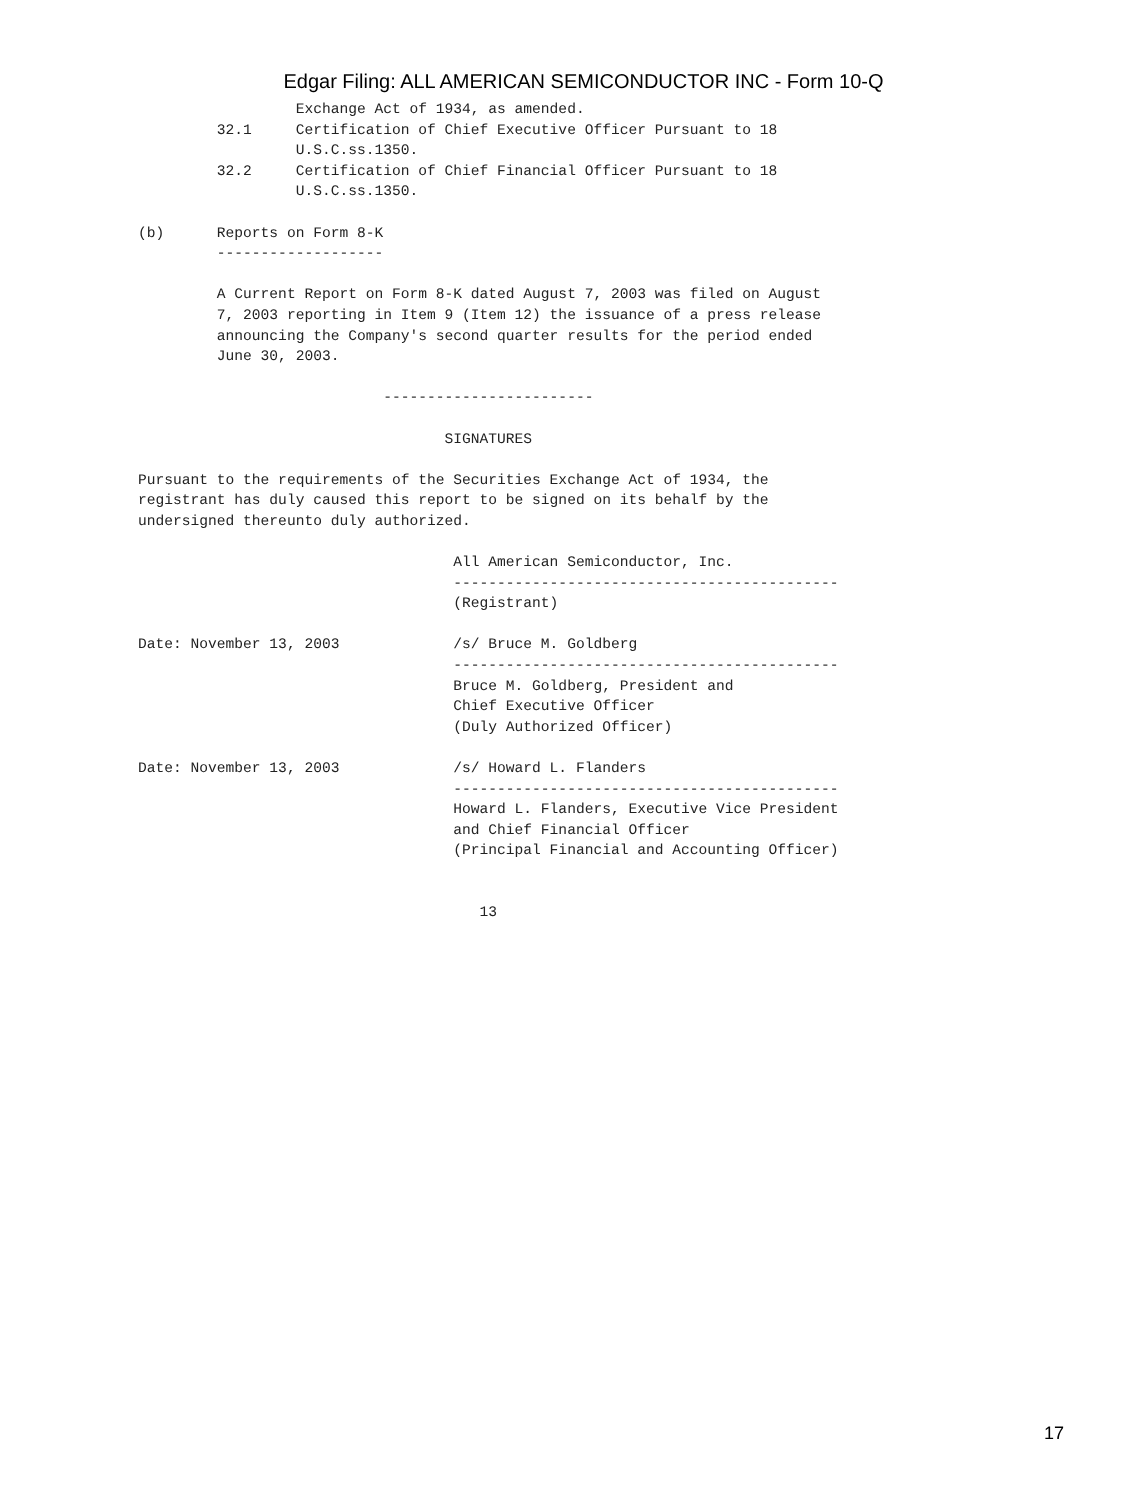Edgar Filing: ALL AMERICAN SEMICONDUCTOR INC - Form 10-Q
                  Exchange Act of 1934, as amended.
         32.1     Certification of Chief Executive Officer Pursuant to 18
                  U.S.C.ss.1350.
         32.2     Certification of Chief Financial Officer Pursuant to 18
                  U.S.C.ss.1350.

(b)      Reports on Form 8-K
         -------------------

         A Current Report on Form 8-K dated August 7, 2003 was filed on August
         7, 2003 reporting in Item 9 (Item 12) the issuance of a press release
         announcing the Company's second quarter results for the period ended
         June 30, 2003.

                            ------------------------

                                   SIGNATURES

Pursuant to the requirements of the Securities Exchange Act of 1934, the
registrant has duly caused this report to be signed on its behalf by the
undersigned thereunto duly authorized.

                                    All American Semiconductor, Inc.
                                    --------------------------------------------
                                    (Registrant)

Date: November 13, 2003             /s/ Bruce M. Goldberg
                                    --------------------------------------------
                                    Bruce M. Goldberg, President and
                                    Chief Executive Officer
                                    (Duly Authorized Officer)

Date: November 13, 2003             /s/ Howard L. Flanders
                                    --------------------------------------------
                                    Howard L. Flanders, Executive Vice President
                                    and Chief Financial Officer
                                    (Principal Financial and Accounting Officer)


                                       13
17